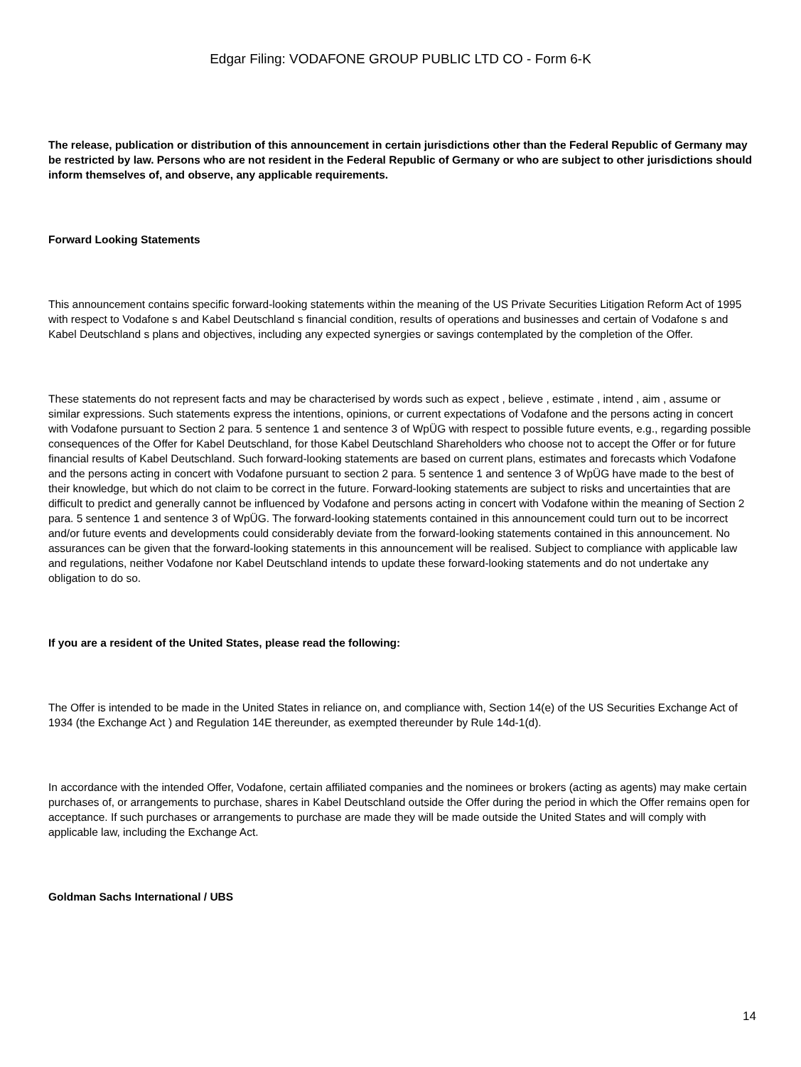Edgar Filing: VODAFONE GROUP PUBLIC LTD CO - Form 6-K
The release, publication or distribution of this announcement in certain jurisdictions other than the Federal Republic of Germany may be restricted by law. Persons who are not resident in the Federal Republic of Germany or who are subject to other jurisdictions should inform themselves of, and observe, any applicable requirements.
Forward Looking Statements
This announcement contains specific forward-looking statements within the meaning of the US Private Securities Litigation Reform Act of 1995 with respect to Vodafone s and Kabel Deutschland s financial condition, results of operations and businesses and certain of Vodafone s and Kabel Deutschland s plans and objectives, including any expected synergies or savings contemplated by the completion of the Offer.
These statements do not represent facts and may be characterised by words such as expect , believe , estimate , intend , aim , assume or similar expressions. Such statements express the intentions, opinions, or current expectations of Vodafone and the persons acting in concert with Vodafone pursuant to Section 2 para. 5 sentence 1 and sentence 3 of WpÜG with respect to possible future events, e.g., regarding possible consequences of the Offer for Kabel Deutschland, for those Kabel Deutschland Shareholders who choose not to accept the Offer or for future financial results of Kabel Deutschland. Such forward-looking statements are based on current plans, estimates and forecasts which Vodafone and the persons acting in concert with Vodafone pursuant to section 2 para. 5 sentence 1 and sentence 3 of WpÜG have made to the best of their knowledge, but which do not claim to be correct in the future. Forward-looking statements are subject to risks and uncertainties that are difficult to predict and generally cannot be influenced by Vodafone and persons acting in concert with Vodafone within the meaning of Section 2 para. 5 sentence 1 and sentence 3 of WpÜG. The forward-looking statements contained in this announcement could turn out to be incorrect and/or future events and developments could considerably deviate from the forward-looking statements contained in this announcement. No assurances can be given that the forward-looking statements in this announcement will be realised. Subject to compliance with applicable law and regulations, neither Vodafone nor Kabel Deutschland intends to update these forward-looking statements and do not undertake any obligation to do so.
If you are a resident of the United States, please read the following:
The Offer is intended to be made in the United States in reliance on, and compliance with, Section 14(e) of the US Securities Exchange Act of 1934 (the Exchange Act ) and Regulation 14E thereunder, as exempted thereunder by Rule 14d-1(d).
In accordance with the intended Offer, Vodafone, certain affiliated companies and the nominees or brokers (acting as agents) may make certain purchases of, or arrangements to purchase, shares in Kabel Deutschland outside the Offer during the period in which the Offer remains open for acceptance. If such purchases or arrangements to purchase are made they will be made outside the United States and will comply with applicable law, including the Exchange Act.
Goldman Sachs International / UBS
14